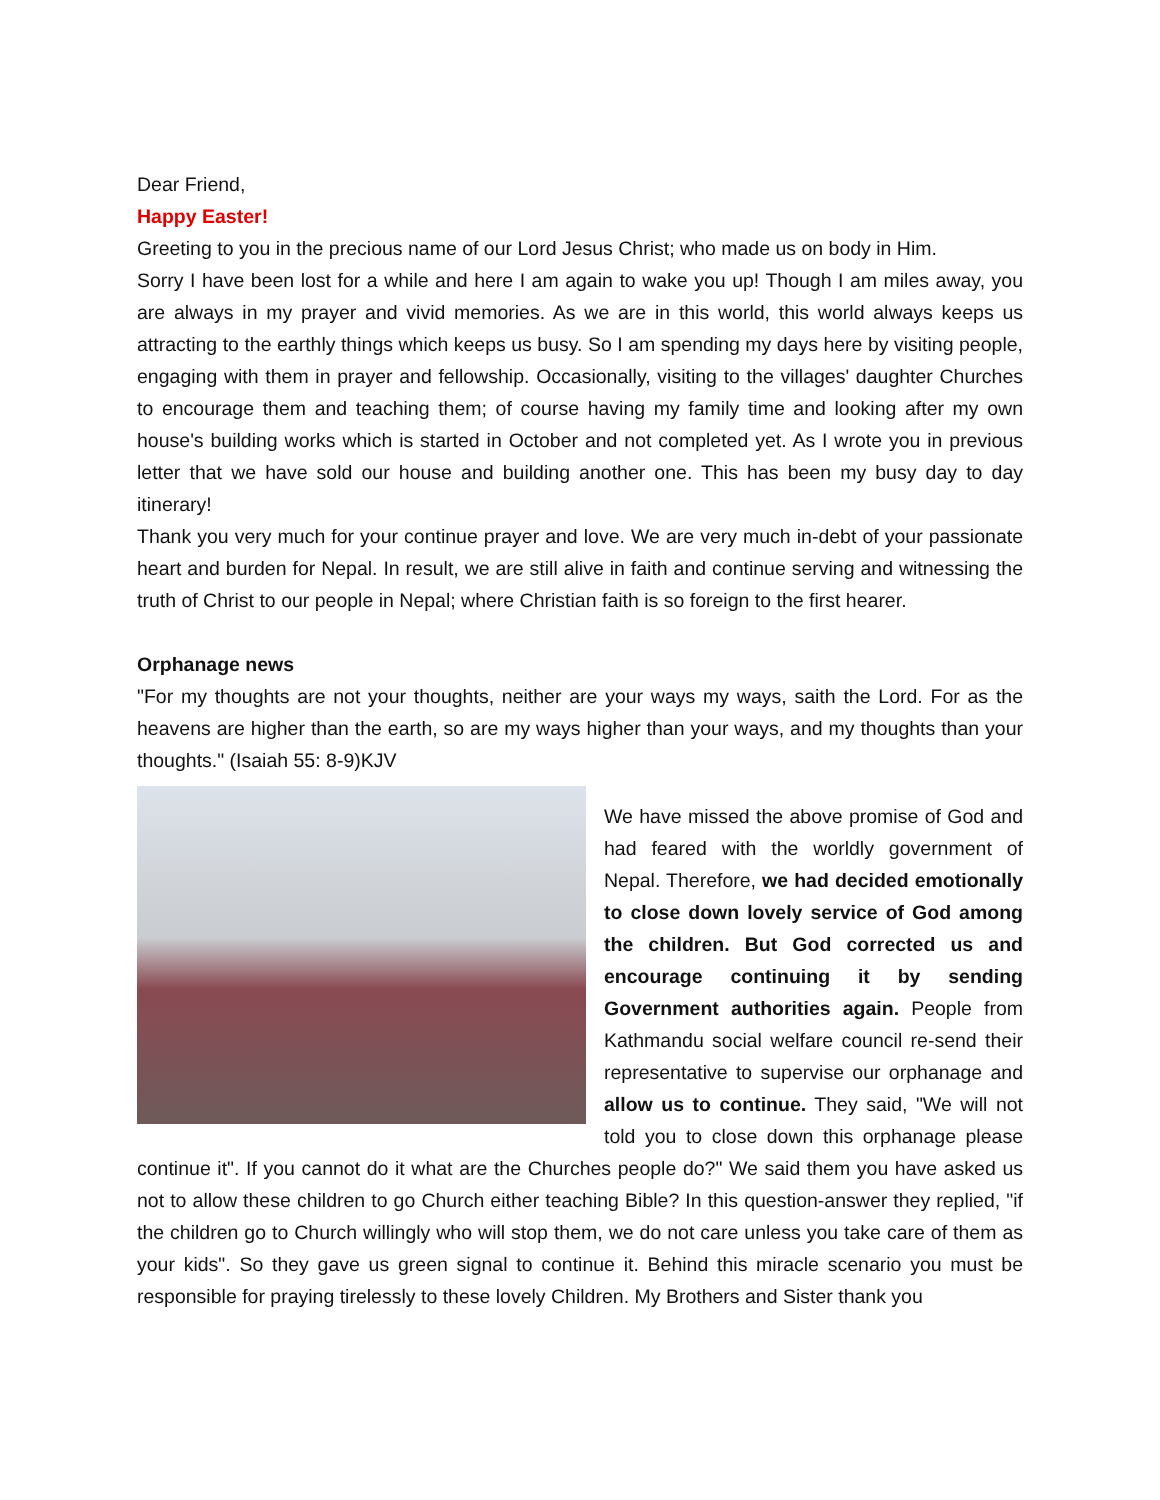Dear Friend,
Happy Easter!
Greeting to you in the precious name of our Lord Jesus Christ; who made us on body in Him.
Sorry I have been lost for a while and here I am again to wake you up! Though I am miles away, you are always in my prayer and vivid memories. As we are in this world, this world always keeps us attracting to the earthly things which keeps us busy. So I am spending my days here by visiting people, engaging with them in prayer and fellowship. Occasionally, visiting to the villages' daughter Churches to encourage them and teaching them; of course having my family time and looking after my own house's building works which is started in October and not completed yet. As I wrote you in previous letter that we have sold our house and building another one. This has been my busy day to day itinerary!
Thank you very much for your continue prayer and love. We are very much in-debt of your passionate heart and burden for Nepal. In result, we are still alive in faith and continue serving and witnessing the truth of Christ to our people in Nepal; where Christian faith is so foreign to the first hearer.
Orphanage news
"For my thoughts are not your thoughts, neither are your ways my ways, saith the Lord. For as the heavens are higher than the earth, so are my ways higher than your ways, and my thoughts than your thoughts." (Isaiah 55: 8-9)KJV
We have missed the above promise of God and had feared with the worldly government of Nepal. Therefore, we had decided emotionally to close down lovely service of God among the children. But God corrected us and encourage continuing it by sending Government authorities again. People from Kathmandu social welfare council re-send their representative to supervise our orphanage and allow us to continue. They said, "We will not told you to close down this orphanage please continue it". If you cannot do it what are the Churches people do?" We said them you have asked us not to allow these children to go Church either teaching Bible? In this question-answer they replied, "if the children go to Church willingly who will stop them, we do not care unless you take care of them as your kids". So they gave us green signal to continue it. Behind this miracle scenario you must be responsible for praying tirelessly to these lovely Children. My Brothers and Sister thank you